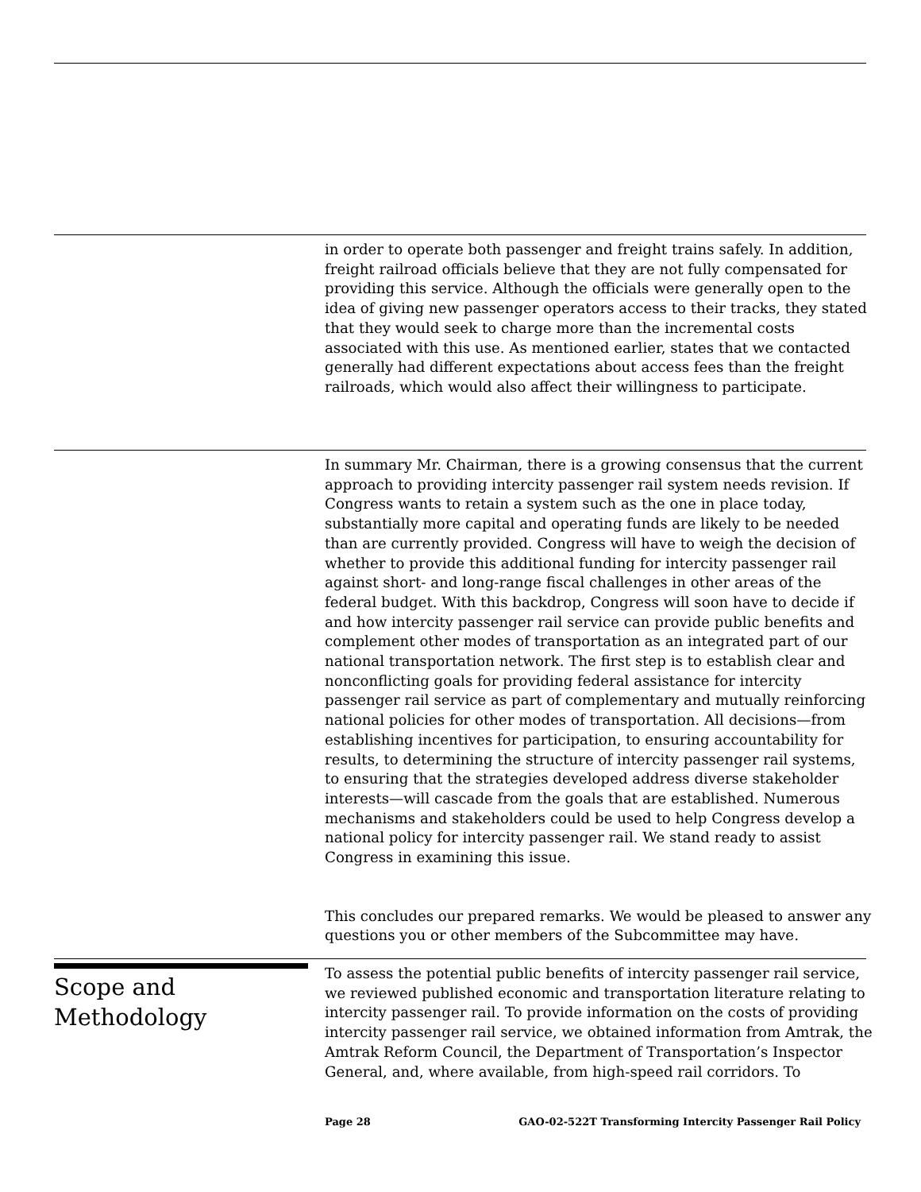in order to operate both passenger and freight trains safely. In addition, freight railroad officials believe that they are not fully compensated for providing this service. Although the officials were generally open to the idea of giving new passenger operators access to their tracks, they stated that they would seek to charge more than the incremental costs associated with this use. As mentioned earlier, states that we contacted generally had different expectations about access fees than the freight railroads, which would also affect their willingness to participate.
In summary Mr. Chairman, there is a growing consensus that the current approach to providing intercity passenger rail system needs revision. If Congress wants to retain a system such as the one in place today, substantially more capital and operating funds are likely to be needed than are currently provided. Congress will have to weigh the decision of whether to provide this additional funding for intercity passenger rail against short- and long-range fiscal challenges in other areas of the federal budget. With this backdrop, Congress will soon have to decide if and how intercity passenger rail service can provide public benefits and complement other modes of transportation as an integrated part of our national transportation network. The first step is to establish clear and nonconflicting goals for providing federal assistance for intercity passenger rail service as part of complementary and mutually reinforcing national policies for other modes of transportation. All decisions—from establishing incentives for participation, to ensuring accountability for results, to determining the structure of intercity passenger rail systems, to ensuring that the strategies developed address diverse stakeholder interests—will cascade from the goals that are established. Numerous mechanisms and stakeholders could be used to help Congress develop a national policy for intercity passenger rail. We stand ready to assist Congress in examining this issue.
This concludes our prepared remarks. We would be pleased to answer any questions you or other members of the Subcommittee may have.
Scope and
Methodology
To assess the potential public benefits of intercity passenger rail service, we reviewed published economic and transportation literature relating to intercity passenger rail. To provide information on the costs of providing intercity passenger rail service, we obtained information from Amtrak, the Amtrak Reform Council, the Department of Transportation’s Inspector General, and, where available, from high-speed rail corridors. To
Page 28 GAO-02-522T Transforming Intercity Passenger Rail Policy